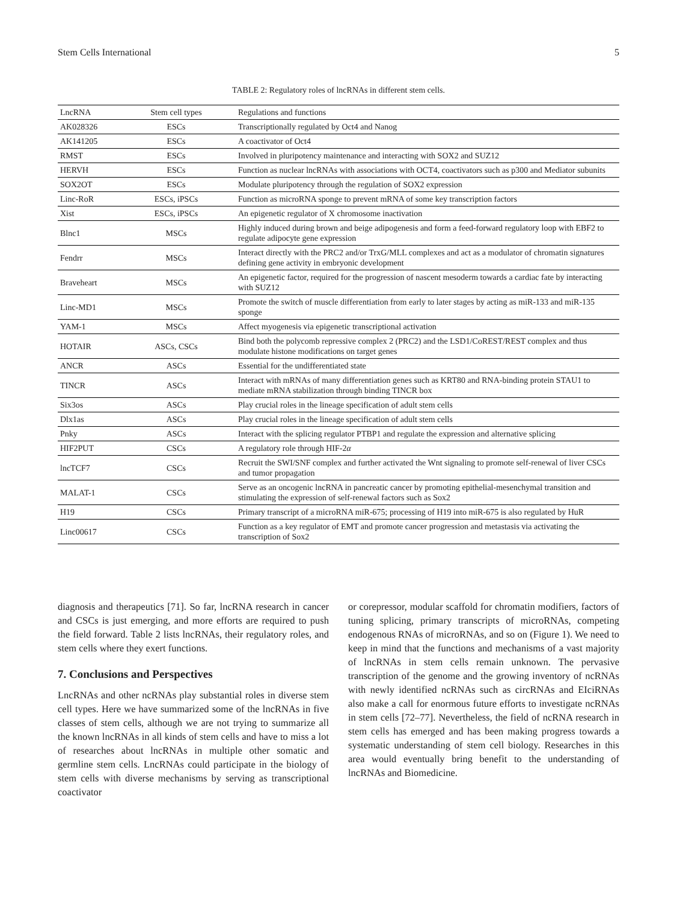Stem Cells International 5
TABLE 2: Regulatory roles of lncRNAs in different stem cells.
| LncRNA | Stem cell types | Regulations and functions |
| --- | --- | --- |
| AK028326 | ESCs | Transcriptionally regulated by Oct4 and Nanog |
| AK141205 | ESCs | A coactivator of Oct4 |
| RMST | ESCs | Involved in pluripotency maintenance and interacting with SOX2 and SUZ12 |
| HERVH | ESCs | Function as nuclear lncRNAs with associations with OCT4, coactivators such as p300 and Mediator subunits |
| SOX2OT | ESCs | Modulate pluripotency through the regulation of SOX2 expression |
| Linc-RoR | ESCs, iPSCs | Function as microRNA sponge to prevent mRNA of some key transcription factors |
| Xist | ESCs, iPSCs | An epigenetic regulator of X chromosome inactivation |
| Blnc1 | MSCs | Highly induced during brown and beige adipogenesis and form a feed-forward regulatory loop with EBF2 to regulate adipocyte gene expression |
| Fendrr | MSCs | Interact directly with the PRC2 and/or TrxG/MLL complexes and act as a modulator of chromatin signatures defining gene activity in embryonic development |
| Braveheart | MSCs | An epigenetic factor, required for the progression of nascent mesoderm towards a cardiac fate by interacting with SUZ12 |
| Linc-MD1 | MSCs | Promote the switch of muscle differentiation from early to later stages by acting as miR-133 and miR-135 sponge |
| YAM-1 | MSCs | Affect myogenesis via epigenetic transcriptional activation |
| HOTAIR | ASCs, CSCs | Bind both the polycomb repressive complex 2 (PRC2) and the LSD1/CoREST/REST complex and thus modulate histone modifications on target genes |
| ANCR | ASCs | Essential for the undifferentiated state |
| TINCR | ASCs | Interact with mRNAs of many differentiation genes such as KRT80 and RNA-binding protein STAU1 to mediate mRNA stabilization through binding TINCR box |
| Six3os | ASCs | Play crucial roles in the lineage specification of adult stem cells |
| Dlx1as | ASCs | Play crucial roles in the lineage specification of adult stem cells |
| Pnky | ASCs | Interact with the splicing regulator PTBP1 and regulate the expression and alternative splicing |
| HIF2PUT | CSCs | A regulatory role through HIF-2 α |
| lncTCF7 | CSCs | Recruit the SWI/SNF complex and further activated the Wnt signaling to promote self-renewal of liver CSCs and tumor propagation |
| MALAT-1 | CSCs | Serve as an oncogenic lncRNA in pancreatic cancer by promoting epithelial-mesenchymal transition and stimulating the expression of self-renewal factors such as Sox2 |
| H19 | CSCs | Primary transcript of a microRNA miR-675; processing of H19 into miR-675 is also regulated by HuR |
| Linc00617 | CSCs | Function as a key regulator of EMT and promote cancer progression and metastasis via activating the transcription of Sox2 |
diagnosis and therapeutics [71]. So far, lncRNA research in cancer and CSCs is just emerging, and more efforts are required to push the field forward. Table 2 lists lncRNAs, their regulatory roles, and stem cells where they exert functions.
7. Conclusions and Perspectives
LncRNAs and other ncRNAs play substantial roles in diverse stem cell types. Here we have summarized some of the lncRNAs in five classes of stem cells, although we are not trying to summarize all the known lncRNAs in all kinds of stem cells and have to miss a lot of researches about lncRNAs in multiple other somatic and germline stem cells. LncRNAs could participate in the biology of stem cells with diverse mechanisms by serving as transcriptional coactivator
or corepressor, modular scaffold for chromatin modifiers, factors of tuning splicing, primary transcripts of microRNAs, competing endogenous RNAs of microRNAs, and so on (Figure 1). We need to keep in mind that the functions and mechanisms of a vast majority of lncRNAs in stem cells remain unknown. The pervasive transcription of the genome and the growing inventory of ncRNAs with newly identified ncRNAs such as circRNAs and EIciRNAs also make a call for enormous future efforts to investigate ncRNAs in stem cells [72–77]. Nevertheless, the field of ncRNA research in stem cells has emerged and has been making progress towards a systematic understanding of stem cell biology. Researches in this area would eventually bring benefit to the understanding of lncRNAs and Biomedicine.